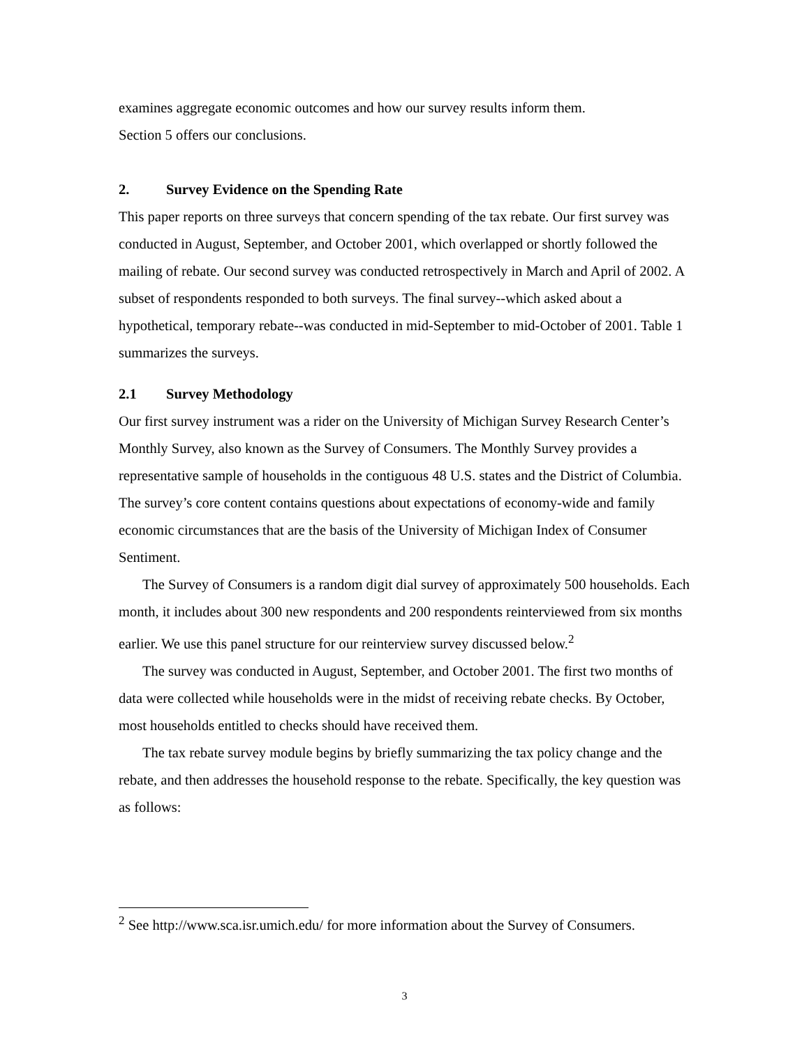examines aggregate economic outcomes and how our survey results inform them.
Section 5 offers our conclusions.
2. Survey Evidence on the Spending Rate
This paper reports on three surveys that concern spending of the tax rebate. Our first survey was conducted in August, September, and October 2001, which overlapped or shortly followed the mailing of rebate. Our second survey was conducted retrospectively in March and April of 2002. A subset of respondents responded to both surveys. The final survey--which asked about a hypothetical, temporary rebate--was conducted in mid-September to mid-October of 2001. Table 1 summarizes the surveys.
2.1 Survey Methodology
Our first survey instrument was a rider on the University of Michigan Survey Research Center’s Monthly Survey, also known as the Survey of Consumers. The Monthly Survey provides a representative sample of households in the contiguous 48 U.S. states and the District of Columbia. The survey’s core content contains questions about expectations of economy-wide and family economic circumstances that are the basis of the University of Michigan Index of Consumer Sentiment.
The Survey of Consumers is a random digit dial survey of approximately 500 households. Each month, it includes about 300 new respondents and 200 respondents reinterviewed from six months earlier. We use this panel structure for our reinterview survey discussed below.<sup>2</sup>
The survey was conducted in August, September, and October 2001. The first two months of data were collected while households were in the midst of receiving rebate checks. By October, most households entitled to checks should have received them.
The tax rebate survey module begins by briefly summarizing the tax policy change and the rebate, and then addresses the household response to the rebate. Specifically, the key question was as follows:
<sup>2</sup> See http://www.sca.isr.umich.edu/ for more information about the Survey of Consumers.
3